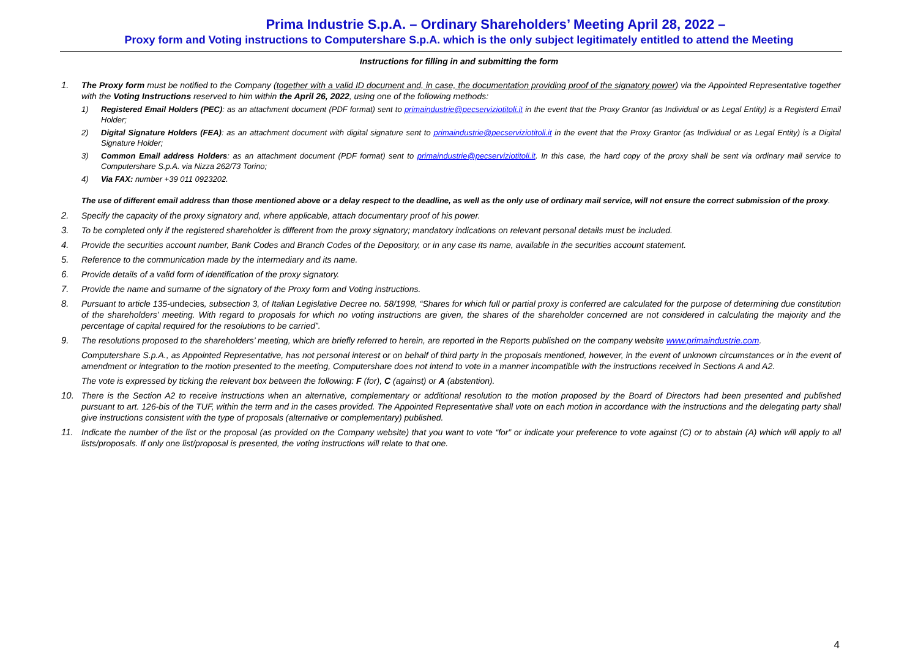Prima Industrie S.p.A. – Ordinary Shareholders’ Meeting April 28, 2022 –
Proxy form and Voting instructions to Computershare S.p.A. which is the only subject legitimately entitled to attend the Meeting
Instructions for filling in and submitting the form
1. The Proxy form must be notified to the Company (together with a valid ID document and, in case, the documentation providing proof of the signatory power) via the Appointed Representative together with the Voting Instructions reserved to him within the April 26, 2022, using one of the following methods:
1) Registered Email Holders (PEC): as an attachment document (PDF format) sent to primaindustrie@pecserviziotitoli.it in the event that the Proxy Grantor (as Individual or as Legal Entity) is a Registerd Email Holder;
2) Digital Signature Holders (FEA): as an attachment document with digital signature sent to primaindustrie@pecserviziotitoli.it in the event that the Proxy Grantor (as Individual or as Legal Entity) is a Digital Signature Holder;
3) Common Email address Holders: as an attachment document (PDF format) sent to primaindustrie@pecserviziotitoli.it. In this case, the hard copy of the proxy shall be sent via ordinary mail service to Computershare S.p.A. via Nizza 262/73 Torino;
4) Via FAX: number +39 011 0923202.
The use of different email address than those mentioned above or a delay respect to the deadline, as well as the only use of ordinary mail service, will not ensure the correct submission of the proxy.
2. Specify the capacity of the proxy signatory and, where applicable, attach documentary proof of his power.
3. To be completed only if the registered shareholder is different from the proxy signatory; mandatory indications on relevant personal details must be included.
4. Provide the securities account number, Bank Codes and Branch Codes of the Depository, or in any case its name, available in the securities account statement.
5. Reference to the communication made by the intermediary and its name.
6. Provide details of a valid form of identification of the proxy signatory.
7. Provide the name and surname of the signatory of the Proxy form and Voting instructions.
8. Pursuant to article 135-undecies, subsection 3, of Italian Legislative Decree no. 58/1998, “Shares for which full or partial proxy is conferred are calculated for the purpose of determining due constitution of the shareholders’ meeting. With regard to proposals for which no voting instructions are given, the shares of the shareholder concerned are not considered in calculating the majority and the percentage of capital required for the resolutions to be carried”.
9. The resolutions proposed to the shareholders’ meeting, which are briefly referred to herein, are reported in the Reports published on the company website www.primaindustrie.com.
Computershare S.p.A., as Appointed Representative, has not personal interest or on behalf of third party in the proposals mentioned, however, in the event of unknown circumstances or in the event of amendment or integration to the motion presented to the meeting, Computershare does not intend to vote in a manner incompatible with the instructions received in Sections A and A2.
The vote is expressed by ticking the relevant box between the following: F (for), C (against) or A (abstention).
10. There is the Section A2 to receive instructions when an alternative, complementary or additional resolution to the motion proposed by the Board of Directors had been presented and published pursuant to art. 126-bis of the TUF, within the term and in the cases provided. The Appointed Representative shall vote on each motion in accordance with the instructions and the delegating party shall give instructions consistent with the type of proposals (alternative or complementary) published.
11. Indicate the number of the list or the proposal (as provided on the Company website) that you want to vote “for” or indicate your preference to vote against (C) or to abstain (A) which will apply to all lists/proposals. If only one list/proposal is presented, the voting instructions will relate to that one.
4